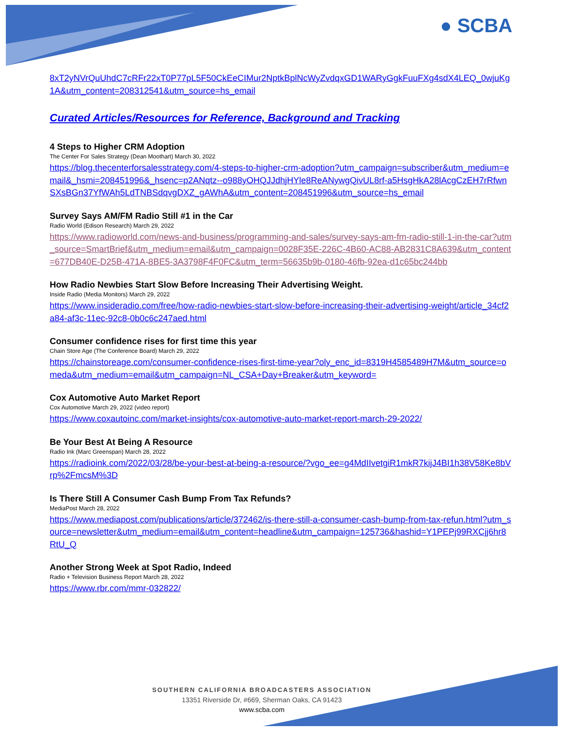● SCBA
8xT2yNVrQuUhdC7cRFr22xT0P77pL5F50CkEeCIMur2NptkBplNcWyZvdqxGD1WARyGgkFuuFXg4sdX4LEQ_0wjuKg1A&utm_content=208312541&utm_source=hs_email
Curated Articles/Resources for Reference, Background and Tracking
4 Steps to Higher CRM Adoption
The Center For Sales Strategy (Dean Moothart) March 30, 2022
https://blog.thecenterforsalesstrategy.com/4-steps-to-higher-crm-adoption?utm_campaign=subscriber&utm_medium=email&_hsmi=208451996&_hsenc=p2ANqtz--o988yOHQJJdhjHYle8ReANywgQivUL8rf-a5HsgHkA28lAcgCzEH7rRfwnSXsBGn37YfWAh5LdTNBSdqvgDXZ_gAWhA&utm_content=208451996&utm_source=hs_email
Survey Says AM/FM Radio Still #1 in the Car
Radio World (Edison Research) March 29, 2022
https://www.radioworld.com/news-and-business/programming-and-sales/survey-says-am-fm-radio-still-1-in-the-car?utm_source=SmartBrief&utm_medium=email&utm_campaign=0028F35E-226C-4B60-AC88-AB2831C8A639&utm_content=677DB40E-D25B-471A-8BE5-3A3798F4F0FC&utm_term=56635b9b-0180-46fb-92ea-d1c65bc244bb
How Radio Newbies Start Slow Before Increasing Their Advertising Weight.
Inside Radio (Media Monitors) March 29, 2022
https://www.insideradio.com/free/how-radio-newbies-start-slow-before-increasing-their-advertising-weight/article_34cf2a84-af3c-11ec-92c8-0b0c6c247aed.html
Consumer confidence rises for first time this year
Chain Store Age (The Conference Board) March 29, 2022
https://chainstoreage.com/consumer-confidence-rises-first-time-year?oly_enc_id=8319H4585489H7M&utm_source=omeda&utm_medium=email&utm_campaign=NL_CSA+Day+Breaker&utm_keyword=
Cox Automotive Auto Market Report
Cox Automotive March 29, 2022 (video report)
https://www.coxautoinc.com/market-insights/cox-automotive-auto-market-report-march-29-2022/
Be Your Best At Being A Resource
Radio Ink (Marc Greenspan) March 28, 2022
https://radioink.com/2022/03/28/be-your-best-at-being-a-resource/?vgo_ee=g4MdIIvetgiR1mkR7kijJ4BI1h38V58Ke8bVrp%2FmcsM%3D
Is There Still A Consumer Cash Bump From Tax Refunds?
MediaPost March 28, 2022
https://www.mediapost.com/publications/article/372462/is-there-still-a-consumer-cash-bump-from-tax-refun.html?utm_source=newsletter&utm_medium=email&utm_content=headline&utm_campaign=125736&hashid=Y1PEPj99RXCjj6hr8RtU_Q
Another Strong Week at Spot Radio, Indeed
Radio + Television Business Report March 28, 2022
https://www.rbr.com/mmr-032822/
SOUTHERN CALIFORNIA BROADCASTERS ASSOCIATION
13351 Riverside Dr, #669, Sherman Oaks, CA 91423
www.scba.com